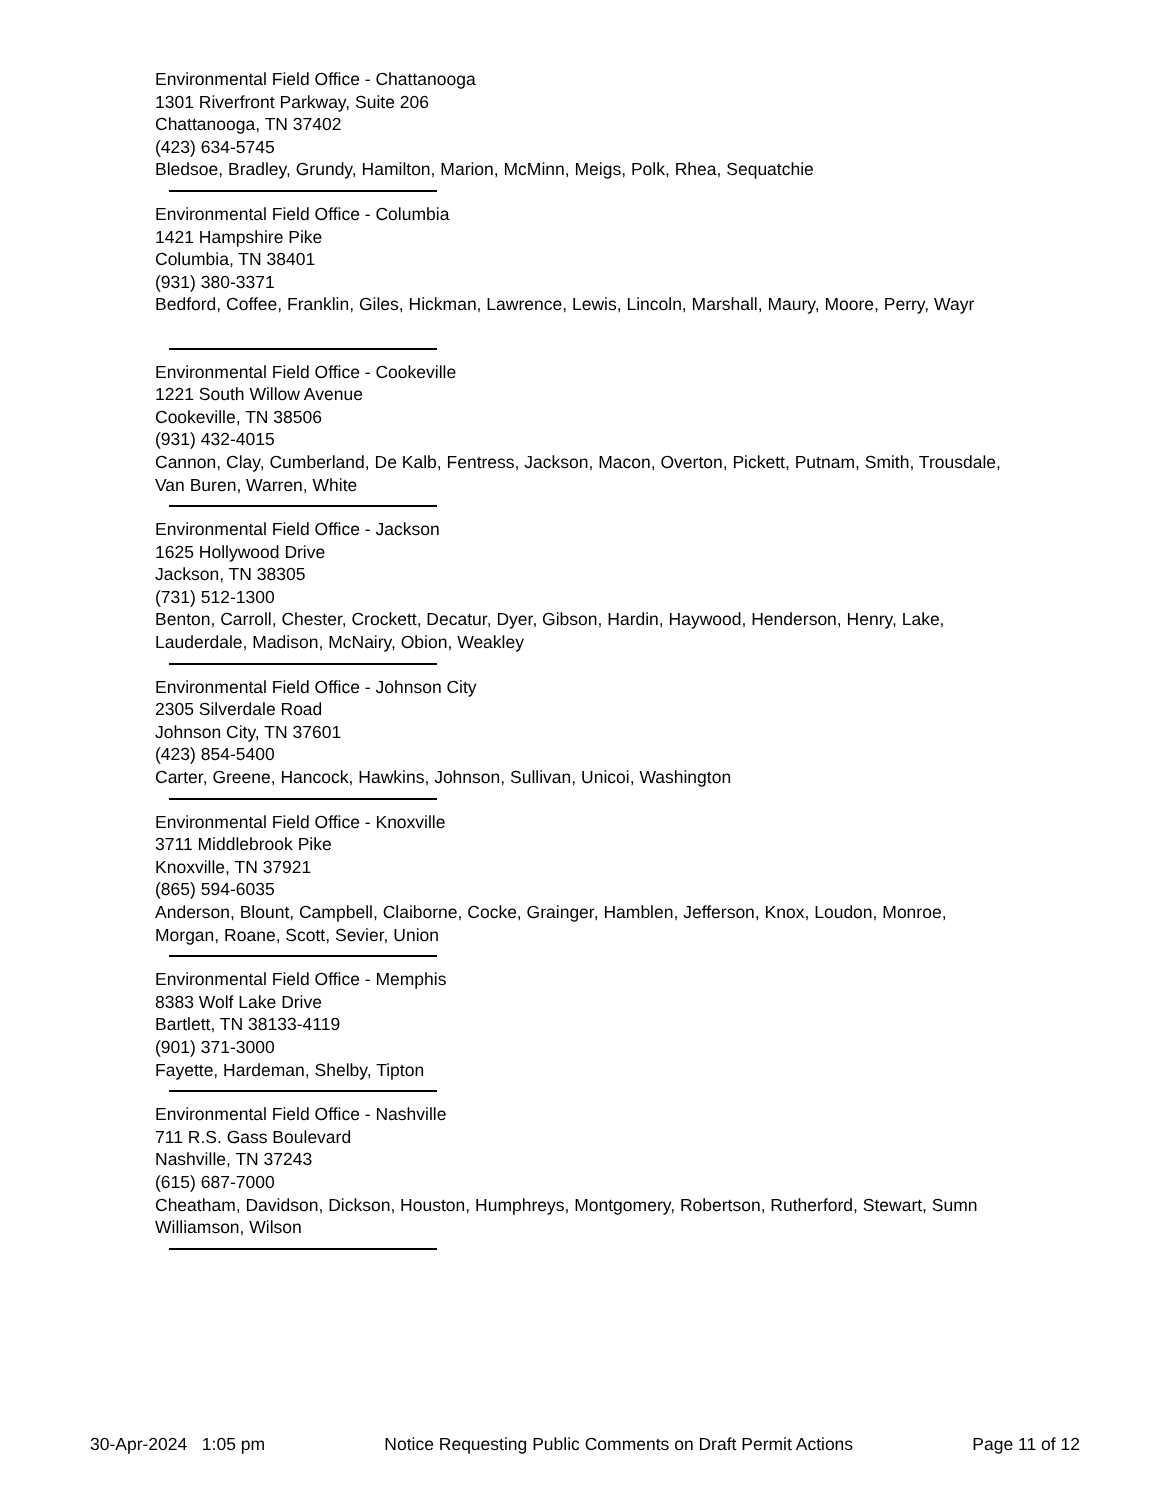Environmental Field Office - Chattanooga
1301 Riverfront Parkway, Suite 206
Chattanooga, TN 37402
(423) 634-5745
Bledsoe, Bradley, Grundy, Hamilton, Marion, McMinn, Meigs, Polk, Rhea, Sequatchie
Environmental Field Office - Columbia
1421 Hampshire Pike
Columbia, TN 38401
(931) 380-3371
Bedford, Coffee, Franklin, Giles, Hickman, Lawrence, Lewis, Lincoln, Marshall, Maury, Moore, Perry, Wayr
Environmental Field Office - Cookeville
1221 South Willow Avenue
Cookeville, TN 38506
(931) 432-4015
Cannon, Clay, Cumberland, De Kalb, Fentress, Jackson, Macon, Overton, Pickett, Putnam, Smith, Trousdale, Van Buren, Warren, White
Environmental Field Office - Jackson
1625 Hollywood Drive
Jackson, TN 38305
(731) 512-1300
Benton, Carroll, Chester, Crockett, Decatur, Dyer, Gibson, Hardin, Haywood, Henderson, Henry, Lake, Lauderdale, Madison, McNairy, Obion, Weakley
Environmental Field Office - Johnson City
2305 Silverdale Road
Johnson City, TN 37601
(423) 854-5400
Carter, Greene, Hancock, Hawkins, Johnson, Sullivan, Unicoi, Washington
Environmental Field Office - Knoxville
3711 Middlebrook Pike
Knoxville, TN 37921
(865) 594-6035
Anderson, Blount, Campbell, Claiborne, Cocke, Grainger, Hamblen, Jefferson, Knox, Loudon, Monroe, Morgan, Roane, Scott, Sevier, Union
Environmental Field Office - Memphis
8383 Wolf Lake Drive
Bartlett, TN 38133-4119
(901) 371-3000
Fayette, Hardeman, Shelby, Tipton
Environmental Field Office - Nashville
711 R.S. Gass Boulevard
Nashville, TN 37243
(615) 687-7000
Cheatham, Davidson, Dickson, Houston, Humphreys, Montgomery, Robertson, Rutherford, Stewart, Sumn
Williamson, Wilson
30-Apr-2024 1:05 pm Notice Requesting Public Comments on Draft Permit Actions Page 11 of 12